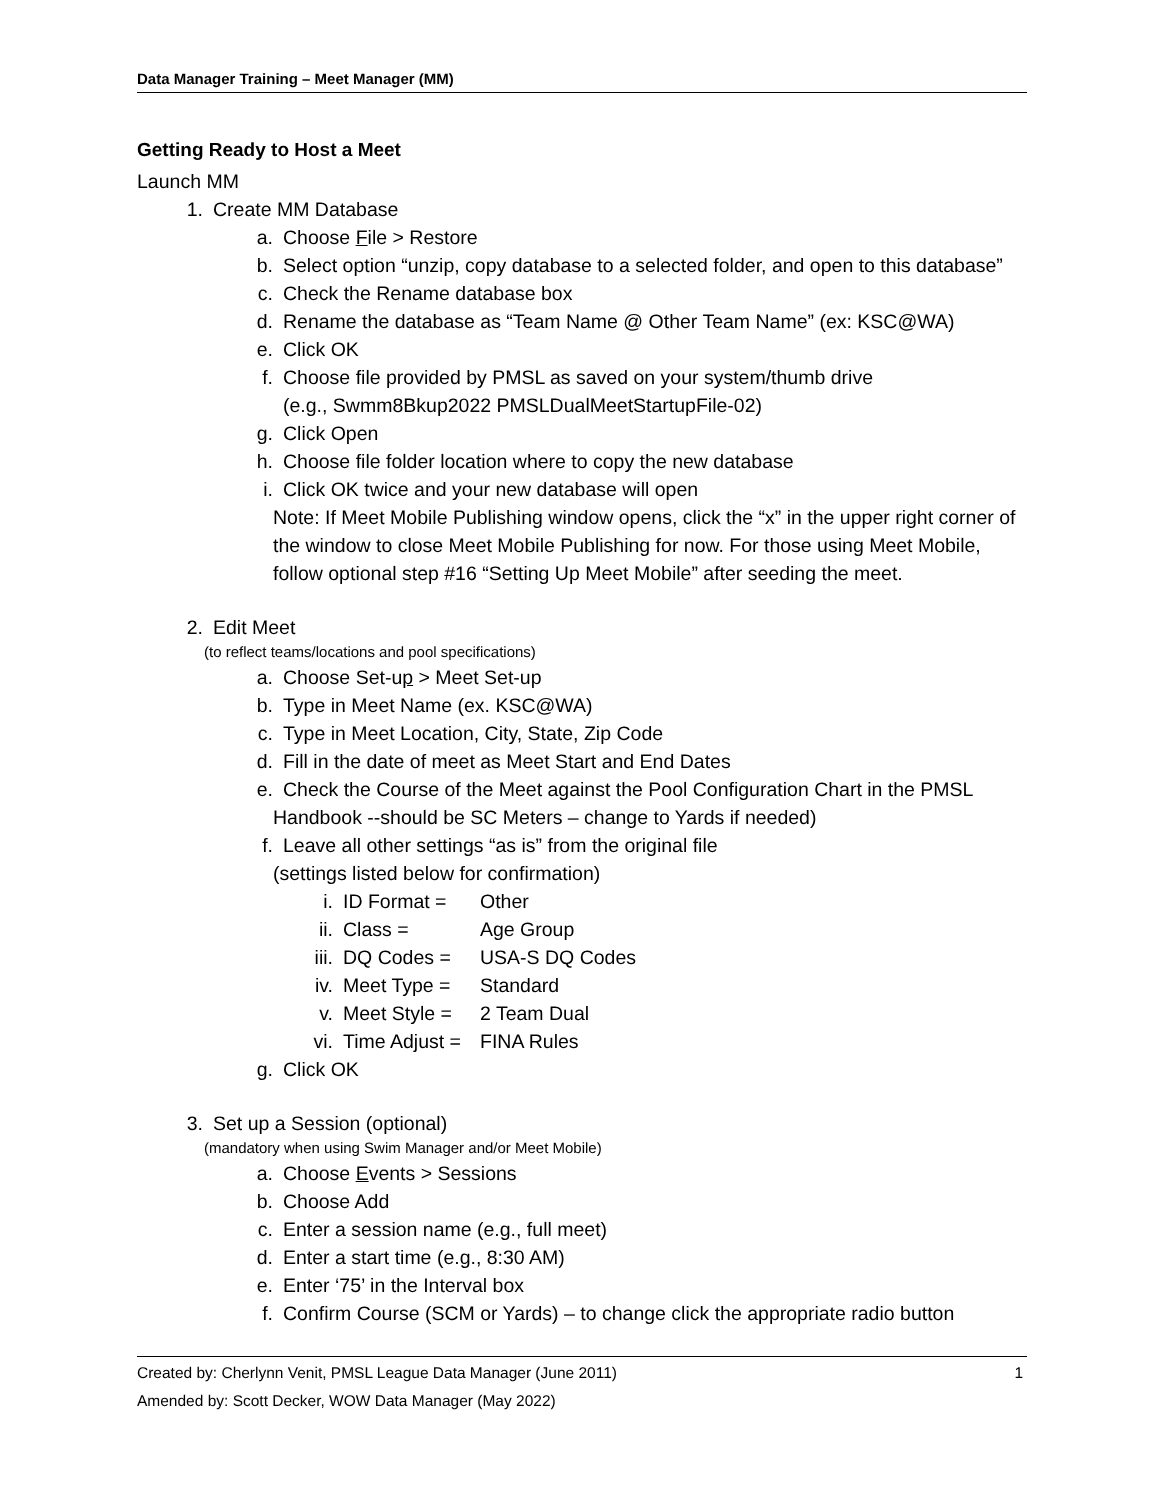Data Manager Training – Meet Manager (MM)
Getting Ready to Host a Meet
Launch MM
1. Create MM Database
a. Choose File > Restore
b. Select option “unzip, copy database to a selected folder, and open to this database”
c. Check the Rename database box
d. Rename the database as “Team Name @ Other Team Name” (ex: KSC@WA)
e. Click OK
f. Choose file provided by PMSL as saved on your system/thumb drive
(e.g., Swmm8Bkup2022 PMSLDualMeetStartupFile-02)
g. Click Open
h. Choose file folder location where to copy the new database
i. Click OK twice and your new database will open
Note: If Meet Mobile Publishing window opens, click the “x” in the upper right corner of the window to close Meet Mobile Publishing for now. For those using Meet Mobile, follow optional step #16 “Setting Up Meet Mobile” after seeding the meet.
2. Edit Meet
(to reflect teams/locations and pool specifications)
a. Choose Set-up > Meet Set-up
b. Type in Meet Name (ex. KSC@WA)
c. Type in Meet Location, City, State, Zip Code
d. Fill in the date of meet as Meet Start and End Dates
e. Check the Course of the Meet against the Pool Configuration Chart in the PMSL
Handbook --should be SC Meters – change to Yards if needed)
f. Leave all other settings “as is” from the original file
(settings listed below for confirmation)
i. ID Format = Other
ii. Class = Age Group
iii. DQ Codes = USA-S DQ Codes
iv. Meet Type = Standard
v. Meet Style = 2 Team Dual
vi. Time Adjust = FINA Rules
g. Click OK
3. Set up a Session (optional)
(mandatory when using Swim Manager and/or Meet Mobile)
a. Choose Events > Sessions
b. Choose Add
c. Enter a session name (e.g., full meet)
d. Enter a start time (e.g., 8:30 AM)
e. Enter ‘75’ in the Interval box
f. Confirm Course (SCM or Yards) – to change click the appropriate radio button
1 Created by: Cherlynn Venit, PMSL League Data Manager (June 2011)
Amended by: Scott Decker, WOW Data Manager (May 2022)